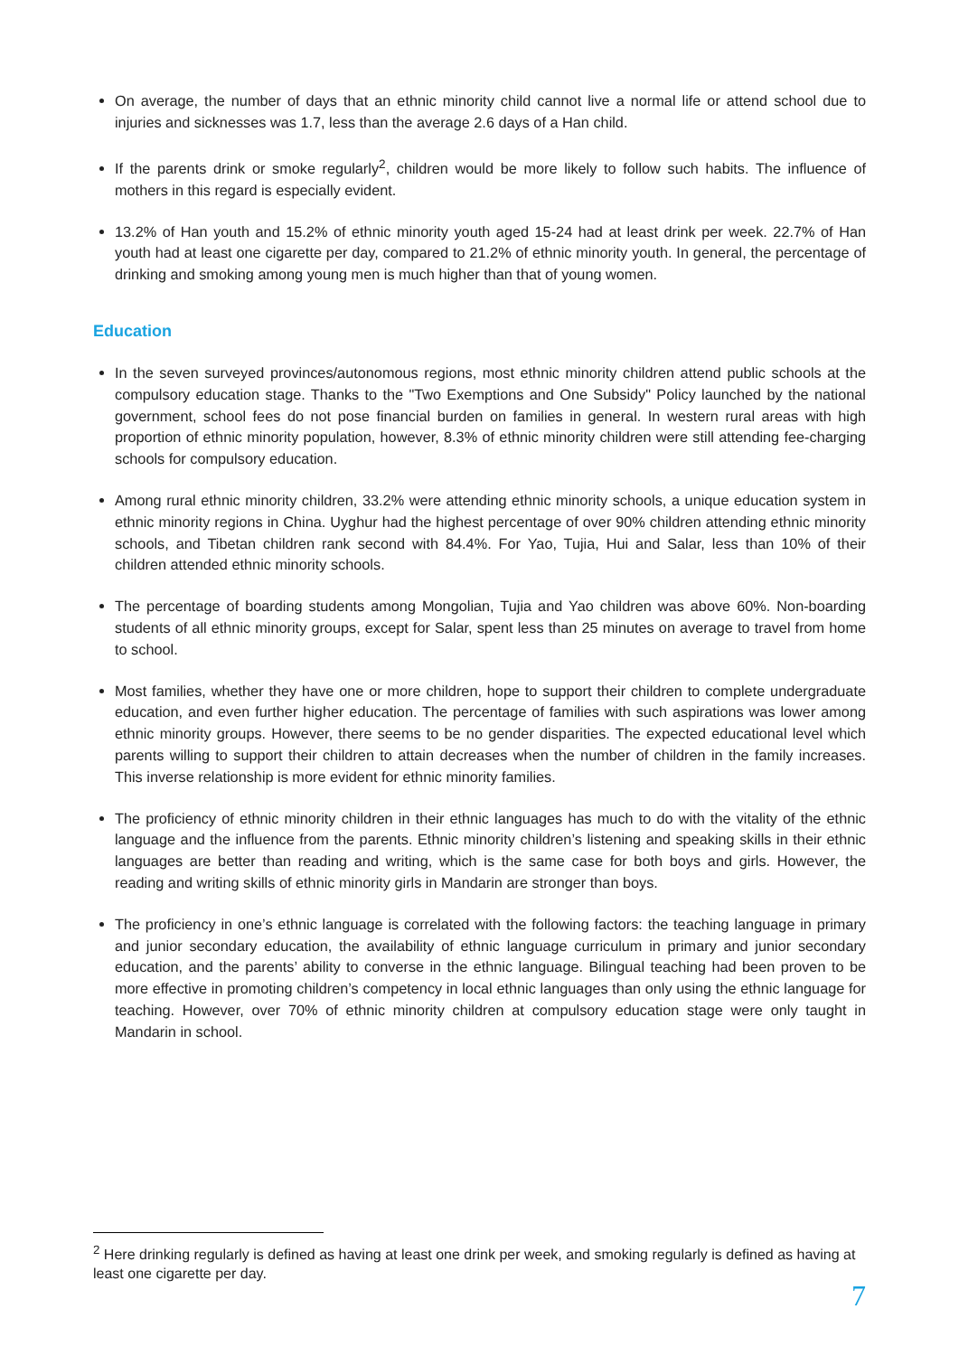On average, the number of days that an ethnic minority child cannot live a normal life or attend school due to injuries and sicknesses was 1.7, less than the average 2.6 days of a Han child.
If the parents drink or smoke regularly<sup>2</sup>, children would be more likely to follow such habits. The influence of mothers in this regard is especially evident.
13.2% of Han youth and 15.2% of ethnic minority youth aged 15-24 had at least drink per week. 22.7% of Han youth had at least one cigarette per day, compared to 21.2% of ethnic minority youth. In general, the percentage of drinking and smoking among young men is much higher than that of young women.
Education
In the seven surveyed provinces/autonomous regions, most ethnic minority children attend public schools at the compulsory education stage. Thanks to the "Two Exemptions and One Subsidy" Policy launched by the national government, school fees do not pose financial burden on families in general. In western rural areas with high proportion of ethnic minority population, however, 8.3% of ethnic minority children were still attending fee-charging schools for compulsory education.
Among rural ethnic minority children, 33.2% were attending ethnic minority schools, a unique education system in ethnic minority regions in China. Uyghur had the highest percentage of over 90% children attending ethnic minority schools, and Tibetan children rank second with 84.4%. For Yao, Tujia, Hui and Salar, less than 10% of their children attended ethnic minority schools.
The percentage of boarding students among Mongolian, Tujia and Yao children was above 60%. Non-boarding students of all ethnic minority groups, except for Salar, spent less than 25 minutes on average to travel from home to school.
Most families, whether they have one or more children, hope to support their children to complete undergraduate education, and even further higher education. The percentage of families with such aspirations was lower among ethnic minority groups. However, there seems to be no gender disparities. The expected educational level which parents willing to support their children to attain decreases when the number of children in the family increases. This inverse relationship is more evident for ethnic minority families.
The proficiency of ethnic minority children in their ethnic languages has much to do with the vitality of the ethnic language and the influence from the parents. Ethnic minority children’s listening and speaking skills in their ethnic languages are better than reading and writing, which is the same case for both boys and girls. However, the reading and writing skills of ethnic minority girls in Mandarin are stronger than boys.
The proficiency in one’s ethnic language is correlated with the following factors: the teaching language in primary and junior secondary education, the availability of ethnic language curriculum in primary and junior secondary education, and the parents’ ability to converse in the ethnic language. Bilingual teaching had been proven to be more effective in promoting children’s competency in local ethnic languages than only using the ethnic language for teaching. However, over 70% of ethnic minority children at compulsory education stage were only taught in Mandarin in school.
<sup>2</sup> Here drinking regularly is defined as having at least one drink per week, and smoking regularly is defined as having at least one cigarette per day.
7